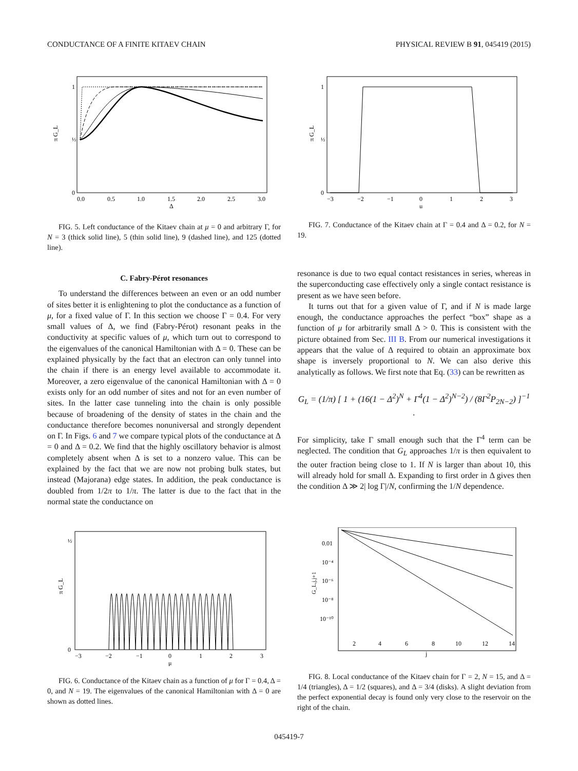CONDUCTANCE OF A FINITE KITAEV CHAIN PHYSICAL REVIEW B 91, 045419 (2015)
1
½
0
π G_L
0.0
0.5
1.0
1.5
2.0
2.5
3.0
Δ
FIG. 5. Left conductance of the Kitaev chain at μ = 0 and arbitrary Γ, for N = 3 (thick solid line), 5 (thin solid line), 9 (dashed line), and 125 (dotted line).
C. Fabry-Pérot resonances
To understand the differences between an even or an odd number of sites better it is enlightening to plot the conductance as a function of μ, for a fixed value of Γ. In this section we choose Γ = 0.4. For very small values of Δ, we find (Fabry-Pérot) resonant peaks in the conductivity at specific values of μ, which turn out to correspond to the eigenvalues of the canonical Hamiltonian with Δ = 0. These can be explained physically by the fact that an electron can only tunnel into the chain if there is an energy level available to accommodate it. Moreover, a zero eigenvalue of the canonical Hamiltonian with Δ = 0 exists only for an odd number of sites and not for an even number of sites. In the latter case tunneling into the chain is only possible because of broadening of the density of states in the chain and the conductance therefore becomes nonuniversal and strongly dependent on Γ. In Figs. 6 and 7 we compare typical plots of the conductance at Δ = 0 and Δ = 0.2. We find that the highly oscillatory behavior is almost completely absent when Δ is set to a nonzero value. This can be explained by the fact that we are now not probing bulk states, but instead (Majorana) edge states. In addition, the peak conductance is doubled from 1/2π to 1/π. The latter is due to the fact that in the normal state the conductance on
1
½
0
π G_L
−3
−2
−1
0
1
2
3
μ
FIG. 7. Conductance of the Kitaev chain at Γ = 0.4 and Δ = 0.2, for N = 19.
resonance is due to two equal contact resistances in series, whereas in the superconducting case effectively only a single contact resistance is present as we have seen before.
It turns out that for a given value of Γ, and if N is made large enough, the conductance approaches the perfect “box” shape as a function of μ for arbitrarily small Δ > 0. This is consistent with the picture obtained from Sec. III B. From our numerical investigations it appears that the value of Δ required to obtain an approximate box shape is inversely proportional to N. We can also derive this analytically as follows. We first note that Eq. (33) can be rewritten as
G<sub>L</sub> = (1/π) [ 1 + (16(1 − Δ<sup>2</sup>)<sup>N</sup> + Γ<sup>4</sup>(1 − Δ<sup>2</sup>)<sup>N−2</sup>) / (8Γ<sup>2</sup>P<sub>2N−2</sub>) ]<sup>−1</sup> .
For simplicity, take Γ small enough such that the Γ<sup>4</sup> term can be neglected. The condition that G<sub>L</sub> approaches 1/π is then equivalent to the outer fraction being close to 1. If N is larger than about 10, this will already hold for small Δ. Expanding to first order in Δ gives then the condition Δ ≫ 2| log Γ|/N, confirming the 1/N dependence.
½
0
π G_L
−3
−2
−1
0
1
2
3
μ
FIG. 6. Conductance of the Kitaev chain as a function of μ for Γ = 0.4, Δ = 0, and N = 19. The eigenvalues of the canonical Hamiltonian with Δ = 0 are shown as dotted lines.
0.01
10⁻⁴
10⁻⁶
10⁻⁸
10⁻¹⁰
G_L,j,j+1
2
4
6
8
10
12
14
j
FIG. 8. Local conductance of the Kitaev chain for Γ = 2, N = 15, and Δ = 1/4 (triangles), Δ = 1/2 (squares), and Δ = 3/4 (disks). A slight deviation from the perfect exponential decay is found only very close to the reservoir on the right of the chain.
045419-7